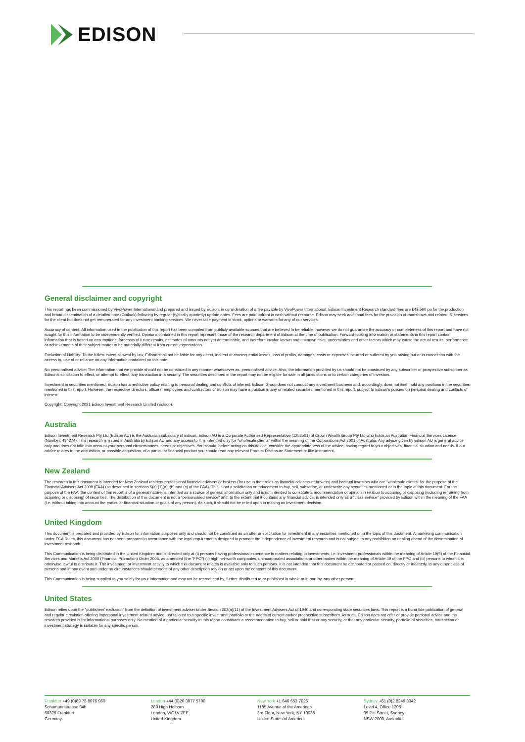EDISON
General disclaimer and copyright
This report has been commissioned by VivoPower International and prepared and issued by Edison, in consideration of a fee payable by VivoPower International. Edison Investment Research standard fees are £49,500 pa for the production and broad dissemination of a detailed note (Outlook) following by regular (typically quarterly) update notes. Fees are paid upfront in cash without recourse. Edison may seek additional fees for the provision of roadshows and related IR services for the client but does not get remunerated for any investment banking services. We never take payment in stock, options or warrants for any of our services.
Accuracy of content: All information used in the publication of this report has been compiled from publicly available sources that are believed to be reliable, however we do not guarantee the accuracy or completeness of this report and have not sought for this information to be independently verified. Opinions contained in this report represent those of the research department of Edison at the time of publication. Forward-looking information or statements in this report contain information that is based on assumptions, forecasts of future results, estimates of amounts not yet determinable, and therefore involve known and unknown risks, uncertainties and other factors which may cause the actual results, performance or achievements of their subject matter to be materially different from current expectations.
Exclusion of Liability: To the fullest extent allowed by law, Edison shall not be liable for any direct, indirect or consequential losses, loss of profits, damages, costs or expenses incurred or suffered by you arising out or in connection with the access to, use of or reliance on any information contained on this note.
No personalised advice: The information that we provide should not be construed in any manner whatsoever as, personalised advice. Also, the information provided by us should not be construed by any subscriber or prospective subscriber as Edison's solicitation to effect, or attempt to effect, any transaction in a security. The securities described in the report may not be eligible for sale in all jurisdictions or to certain categories of investors.
Investment in securities mentioned: Edison has a restrictive policy relating to personal dealing and conflicts of interest. Edison Group does not conduct any investment business and, accordingly, does not itself hold any positions in the securities mentioned in this report. However, the respective directors, officers, employees and contractors of Edison may have a position in any or related securities mentioned in this report, subject to Edison's policies on personal dealing and conflicts of interest.
Copyright: Copyright 2021 Edison Investment Research Limited (Edison).
Australia
Edison Investment Research Pty Ltd (Edison AU) is the Australian subsidiary of Edison. Edison AU is a Corporate Authorised Representative (1252501) of Crown Wealth Group Pty Ltd who holds an Australian Financial Services Licence (Number: 494274). This research is issued in Australia by Edison AU and any access to it, is intended only for "wholesale clients" within the meaning of the Corporations Act 2001 of Australia. Any advice given by Edison AU is general advice only and does not take into account your personal circumstances, needs or objectives. You should, before acting on this advice, consider the appropriateness of the advice, having regard to your objectives, financial situation and needs. If our advice relates to the acquisition, or possible acquisition, of a particular financial product you should read any relevant Product Disclosure Statement or like instrument.
New Zealand
The research in this document is intended for New Zealand resident professional financial advisers or brokers (for use in their roles as financial advisers or brokers) and habitual investors who are "wholesale clients" for the purpose of the Financial Advisers Act 2008 (FAA) (as described in sections 5(c) (1)(a), (b) and (c) of the FAA). This is not a solicitation or inducement to buy, sell, subscribe, or underwrite any securities mentioned or in the topic of this document. For the purpose of the FAA, the content of this report is of a general nature, is intended as a source of general information only and is not intended to constitute a recommendation or opinion in relation to acquiring or disposing (including refraining from acquiring or disposing) of securities. The distribution of this document is not a "personalised service" and, to the extent that it contains any financial advice, is intended only as a "class service" provided by Edison within the meaning of the FAA (i.e. without taking into account the particular financial situation or goals of any person). As such, it should not be relied upon in making an investment decision.
United Kingdom
This document is prepared and provided by Edison for information purposes only and should not be construed as an offer or solicitation for investment in any securities mentioned or in the topic of this document. A marketing communication under FCA Rules, this document has not been prepared in accordance with the legal requirements designed to promote the independence of investment research and is not subject to any prohibition on dealing ahead of the dissemination of investment research.
This Communication is being distributed in the United Kingdom and is directed only at (i) persons having professional experience in matters relating to investments, i.e. investment professionals within the meaning of Article 19(5) of the Financial Services and Markets Act 2000 (Financial Promotion) Order 2005, as amended (the "FPO") (ii) high net-worth companies, unincorporated associations or other bodies within the meaning of Article 49 of the FPO and (iii) persons to whom it is otherwise lawful to distribute it. The investment or investment activity to which this document relates is available only to such persons. It is not intended that this document be distributed or passed on, directly or indirectly, to any other class of persons and in any event and under no circumstances should persons of any other description rely on or act upon the contents of this document.
This Communication is being supplied to you solely for your information and may not be reproduced by, further distributed to or published in whole or in part by, any other person.
United States
Edison relies upon the "publishers' exclusion" from the definition of investment adviser under Section 202(a)(11) of the Investment Advisers Act of 1940 and corresponding state securities laws. This report is a bona fide publication of general and regular circulation offering impersonal investment-related advice, not tailored to a specific investment portfolio or the needs of current and/or prospective subscribers. As such, Edison does not offer or provide personal advice and the research provided is for informational purposes only. No mention of a particular security in this report constitutes a recommendation to buy, sell or hold that or any security, or that any particular security, portfolio of securities, transaction or investment strategy is suitable for any specific person.
Frankfurt +49 (0)69 78 8076 960
Schumannstrasse 34b
60325 Frankfurt
Germany
London +44 (0)20 3077 5700
280 High Holborn
London, WC1V 7EE
United Kingdom
New York +1 646 653 7026
1185 Avenue of the Americas
3rd Floor, New York, NY 10036
United States of America
Sydney +61 (0)2 8249 8342
Level 4, Office 1205
95 Pitt Street, Sydney
NSW 2000, Australia